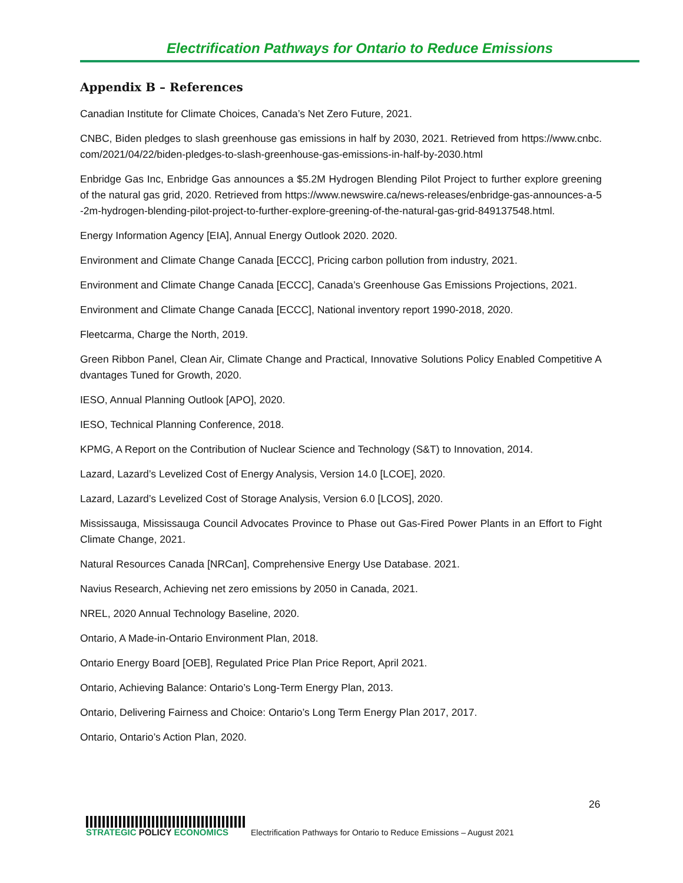Electrification Pathways for Ontario to Reduce Emissions
Appendix B – References
Canadian Institute for Climate Choices, Canada’s Net Zero Future, 2021.
CNBC, Biden pledges to slash greenhouse gas emissions in half by 2030, 2021. Retrieved from https://www.cnbc.com/2021/04/22/biden-pledges-to-slash-greenhouse-gas-emissions-in-half-by-2030.html
Enbridge Gas Inc, Enbridge Gas announces a $5.2M Hydrogen Blending Pilot Project to further explore greening of the natural gas grid, 2020. Retrieved from https://www.newswire.ca/news-releases/enbridge-gas-announces-a-5-2m-hydrogen-blending-pilot-project-to-further-explore-greening-of-the-natural-gas-grid-849137548.html.
Energy Information Agency [EIA], Annual Energy Outlook 2020. 2020.
Environment and Climate Change Canada [ECCC], Pricing carbon pollution from industry, 2021.
Environment and Climate Change Canada [ECCC], Canada’s Greenhouse Gas Emissions Projections, 2021.
Environment and Climate Change Canada [ECCC], National inventory report 1990-2018, 2020.
Fleetcarma, Charge the North, 2019.
Green Ribbon Panel, Clean Air, Climate Change and Practical, Innovative Solutions Policy Enabled Competitive Advantages Tuned for Growth, 2020.
IESO, Annual Planning Outlook [APO], 2020.
IESO, Technical Planning Conference, 2018.
KPMG, A Report on the Contribution of Nuclear Science and Technology (S&T) to Innovation, 2014.
Lazard, Lazard’s Levelized Cost of Energy Analysis, Version 14.0 [LCOE], 2020.
Lazard, Lazard’s Levelized Cost of Storage Analysis, Version 6.0 [LCOS], 2020.
Mississauga, Mississauga Council Advocates Province to Phase out Gas-Fired Power Plants in an Effort to Fight Climate Change, 2021.
Natural Resources Canada [NRCan], Comprehensive Energy Use Database. 2021.
Navius Research, Achieving net zero emissions by 2050 in Canada, 2021.
NREL, 2020 Annual Technology Baseline, 2020.
Ontario, A Made-in-Ontario Environment Plan, 2018.
Ontario Energy Board [OEB], Regulated Price Plan Price Report, April 2021.
Ontario, Achieving Balance: Ontario’s Long-Term Energy Plan, 2013.
Ontario, Delivering Fairness and Choice: Ontario’s Long Term Energy Plan 2017, 2017.
Ontario, Ontario’s Action Plan, 2020.
26
STRATEGIC POLICY ECONOMICS
Electrification Pathways for Ontario to Reduce Emissions – August 2021